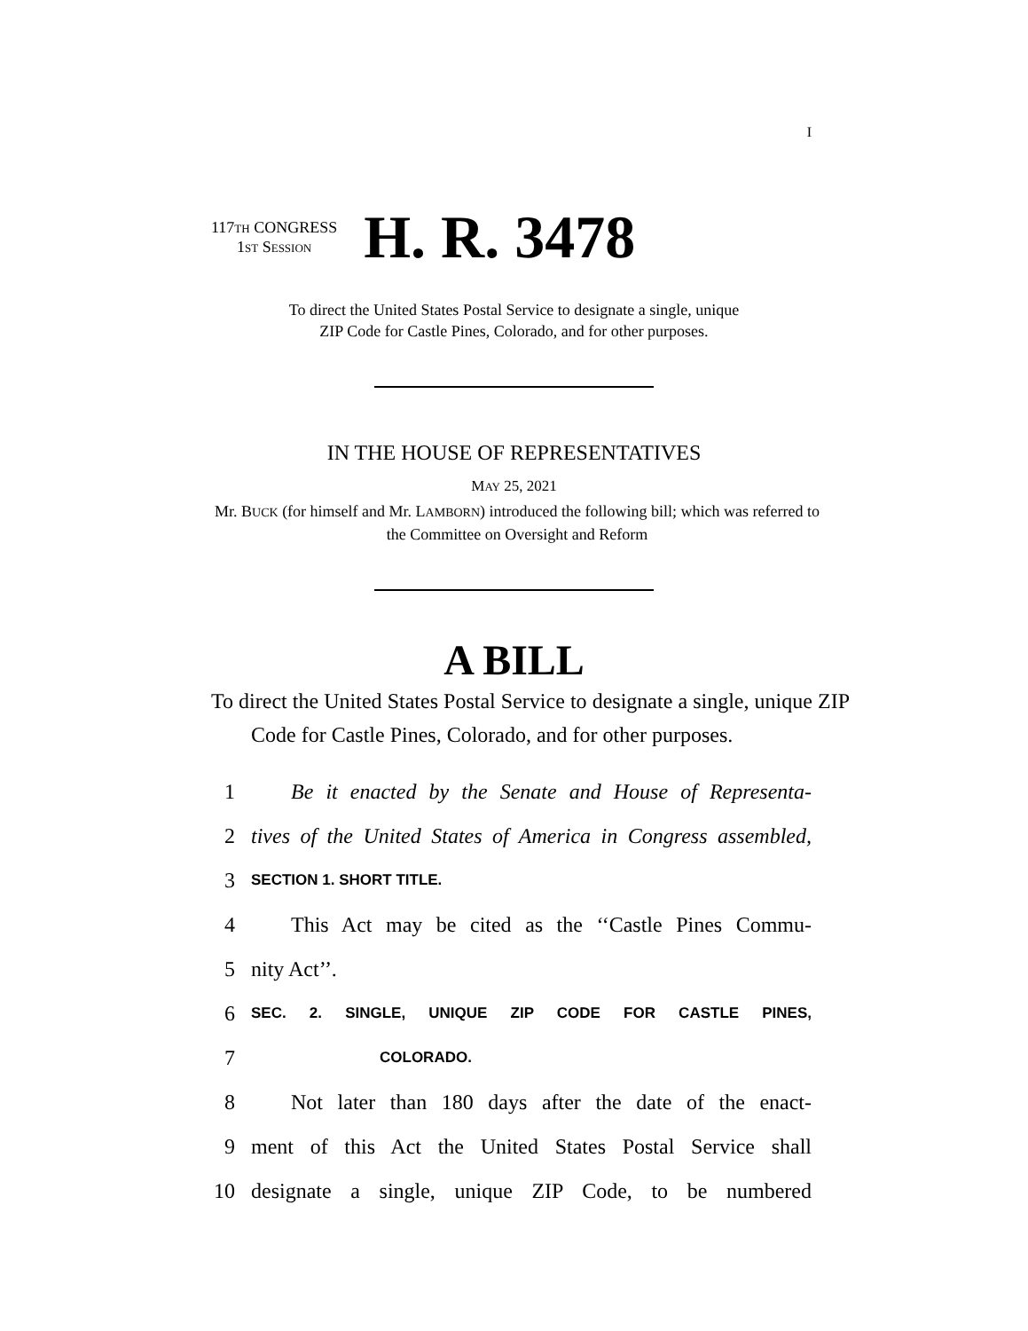I
117TH CONGRESS
1ST SESSION
H. R. 3478
To direct the United States Postal Service to designate a single, unique
ZIP Code for Castle Pines, Colorado, and for other purposes.
IN THE HOUSE OF REPRESENTATIVES
MAY 25, 2021
Mr. BUCK (for himself and Mr. LAMBORN) introduced the following bill; which was referred to the Committee on Oversight and Reform
A BILL
To direct the United States Postal Service to designate a single, unique ZIP Code for Castle Pines, Colorado, and for other purposes.
1 Be it enacted by the Senate and House of Representa-
2 tives of the United States of America in Congress assembled,
3 SECTION 1. SHORT TITLE.
4 This Act may be cited as the ‘‘Castle Pines Commu-
5 nity Act’’.
6 SEC. 2. SINGLE, UNIQUE ZIP CODE FOR CASTLE PINES,
7 COLORADO.
8 Not later than 180 days after the date of the enact-
9 ment of this Act the United States Postal Service shall
10 designate a single, unique ZIP Code, to be numbered